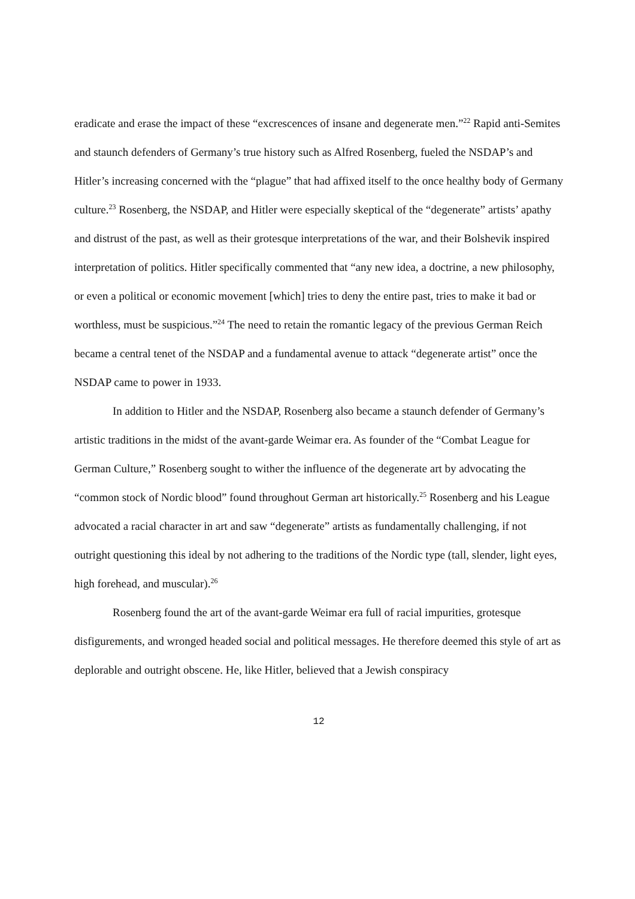eradicate and erase the impact of these “excrescences of insane and degenerate men.”<sup>22</sup> Rapid anti-Semites and staunch defenders of Germany’s true history such as Alfred Rosenberg, fueled the NSDAP’s and Hitler’s increasing concerned with the “plague” that had affixed itself to the once healthy body of Germany culture.<sup>23</sup> Rosenberg, the NSDAP, and Hitler were especially skeptical of the “degenerate” artists’ apathy and distrust of the past, as well as their grotesque interpretations of the war, and their Bolshevik inspired interpretation of politics. Hitler specifically commented that “any new idea, a doctrine, a new philosophy, or even a political or economic movement [which] tries to deny the entire past, tries to make it bad or worthless, must be suspicious.”<sup>24</sup> The need to retain the romantic legacy of the previous German Reich became a central tenet of the NSDAP and a fundamental avenue to attack “degenerate artist” once the NSDAP came to power in 1933.
In addition to Hitler and the NSDAP, Rosenberg also became a staunch defender of Germany’s artistic traditions in the midst of the avant-garde Weimar era. As founder of the “Combat League for German Culture,” Rosenberg sought to wither the influence of the degenerate art by advocating the “common stock of Nordic blood” found throughout German art historically.<sup>25</sup> Rosenberg and his League advocated a racial character in art and saw “degenerate” artists as fundamentally challenging, if not outright questioning this ideal by not adhering to the traditions of the Nordic type (tall, slender, light eyes, high forehead, and muscular).<sup>26</sup>
Rosenberg found the art of the avant-garde Weimar era full of racial impurities, grotesque disfigurements, and wronged headed social and political messages. He therefore deemed this style of art as deplorable and outright obscene. He, like Hitler, believed that a Jewish conspiracy
12